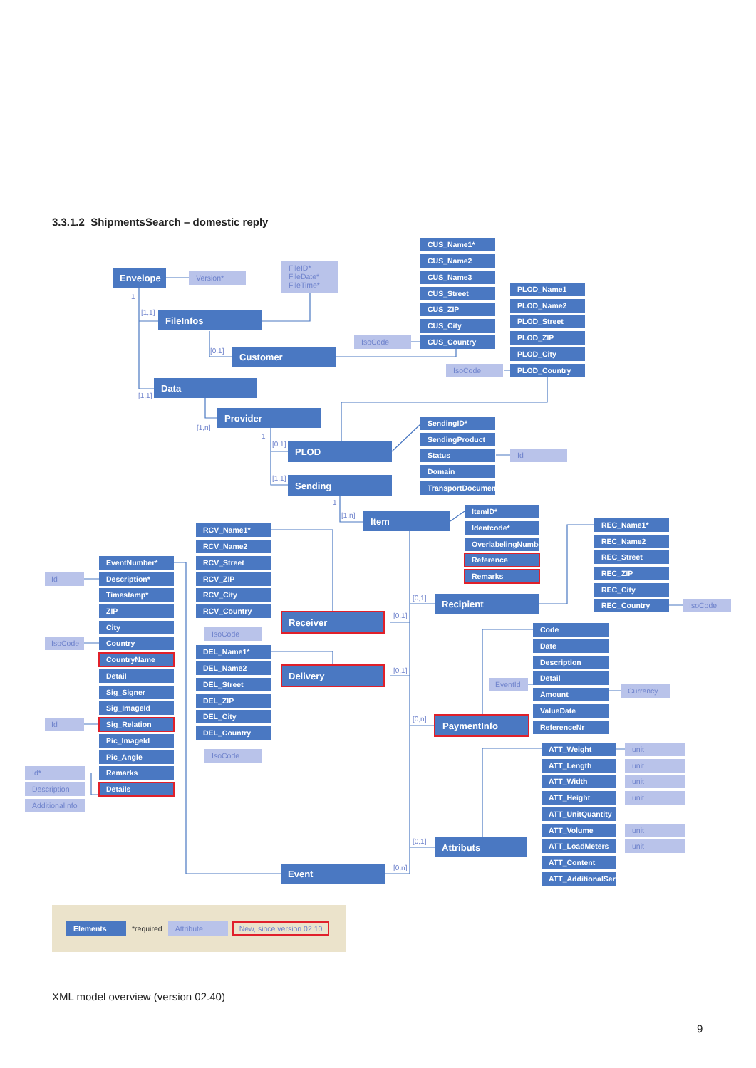3.3.1.2 ShipmentsSearch – domestic reply
Envelope
Version*
FileID*
FileDate*
FileTime*
FileInfos
Customer
Data
Provider
PLOD
Sending
Item
CUS_Name1*
CUS_Name2
CUS_Name3
CUS_Street
CUS_ZIP
CUS_City
IsoCode
CUS_Country
PLOD_Name1
PLOD_Name2
PLOD_Street
PLOD_ZIP
PLOD_City
IsoCode
PLOD_Country
SendingID*
SendingProduct
Status
Id
Domain
TransportDocument
ItemID*
Identcode*
OverlabelingNumber
Reference
Remarks
REC_Name1*
REC_Name2
REC_Street
REC_ZIP
REC_City
REC_Country
IsoCode
Recipient
RCV_Name1*
RCV_Name2
RCV_Street
RCV_ZIP
RCV_City
RCV_Country
IsoCode
Receiver
DEL_Name1*
DEL_Name2
DEL_Street
DEL_ZIP
DEL_City
DEL_Country
IsoCode
Delivery
Event
Id
IsoCode
Id
Id*
Description
AdditionalInfo
EventNumber*
Description*
Timestamp*
ZIP
City
Country
CountryName
Detail
Sig_Signer
Sig_ImageId
Sig_Relation
Pic_ImageId
Pic_Angle
Remarks
Details
Code
Date
Description
EventId
Detail
Amount
Currency
ValueDate
ReferenceNr
PaymentInfo
ATT_Weight
unit
ATT_Length
unit
ATT_Width
unit
ATT_Height
unit
ATT_UnitQuantity
ATT_Volume
unit
ATT_LoadMeters
unit
ATT_Content
ATT_AdditionalService
Attributs
1
[1,1]
[0,1]
[1,1]
[1,n]
1
[0,1]
[1,1]
1
[1,n]
[0,1]
[0,1]
[0,1]
[0,n]
[0,1]
[0,n]
Elements *required Attribute New, since version 02.10
XML model overview (version 02.40)
9